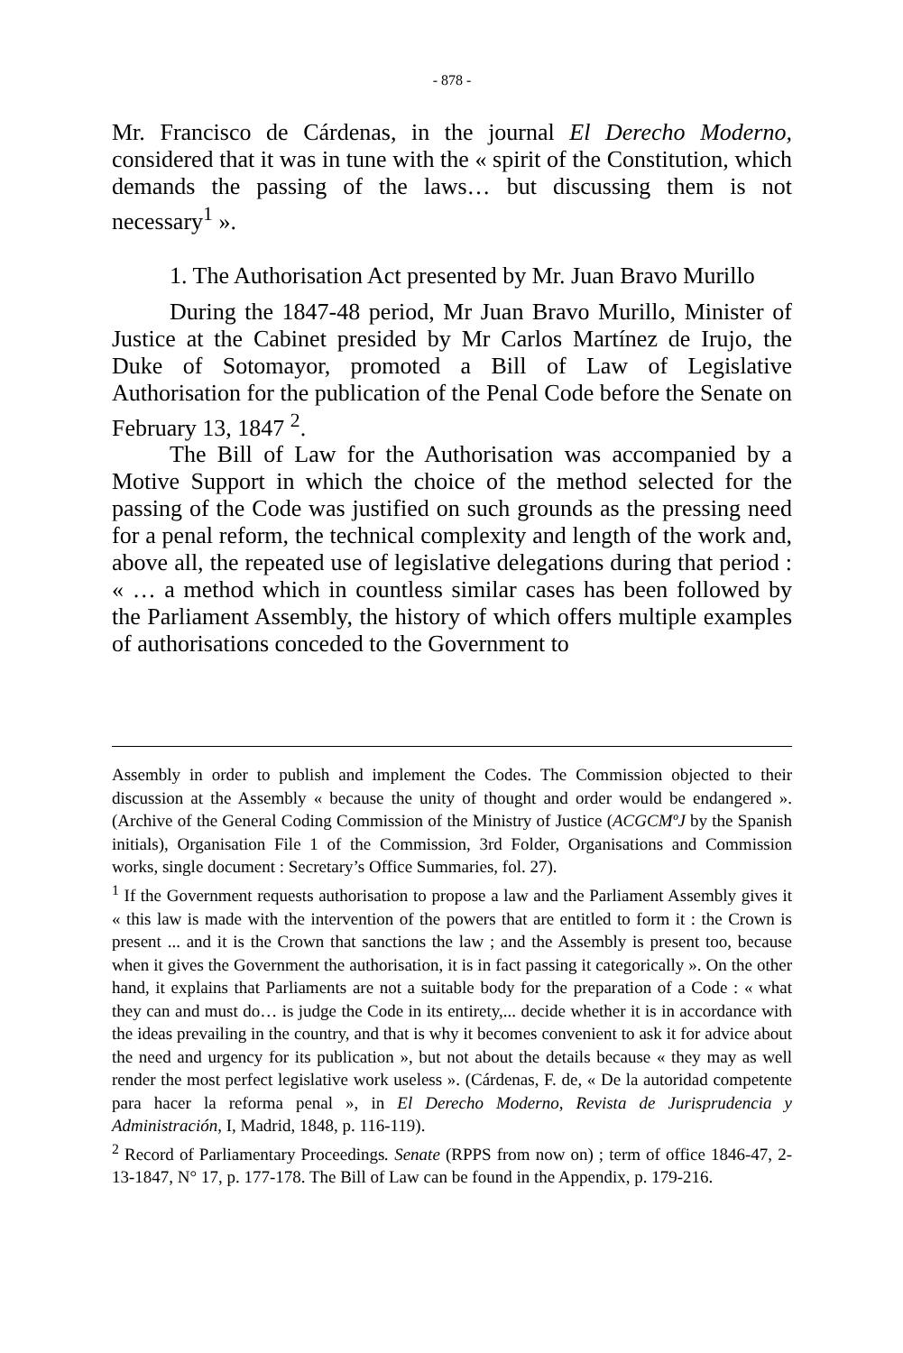- 878 -
Mr. Francisco de Cárdenas, in the journal El Derecho Moderno, considered that it was in tune with the « spirit of the Constitution, which demands the passing of the laws… but discussing them is not necessary<sup>1</sup> ».
1. The Authorisation Act presented by Mr. Juan Bravo Murillo
During the 1847-48 period, Mr Juan Bravo Murillo, Minister of Justice at the Cabinet presided by Mr Carlos Martínez de Irujo, the Duke of Sotomayor, promoted a Bill of Law of Legislative Authorisation for the publication of the Penal Code before the Senate on February 13, 1847 <sup>2</sup>.
The Bill of Law for the Authorisation was accompanied by a Motive Support in which the choice of the method selected for the passing of the Code was justified on such grounds as the pressing need for a penal reform, the technical complexity and length of the work and, above all, the repeated use of legislative delegations during that period : « … a method which in countless similar cases has been followed by the Parliament Assembly, the history of which offers multiple examples of authorisations conceded to the Government to
Assembly in order to publish and implement the Codes. The Commission objected to their discussion at the Assembly « because the unity of thought and order would be endangered ». (Archive of the General Coding Commission of the Ministry of Justice (ACGCMºJ by the Spanish initials), Organisation File 1 of the Commission, 3rd Folder, Organisations and Commission works, single document : Secretary’s Office Summaries, fol. 27).
<sup>1</sup> If the Government requests authorisation to propose a law and the Parliament Assembly gives it « this law is made with the intervention of the powers that are entitled to form it : the Crown is present ... and it is the Crown that sanctions the law ; and the Assembly is present too, because when it gives the Government the authorisation, it is in fact passing it categorically ». On the other hand, it explains that Parliaments are not a suitable body for the preparation of a Code : « what they can and must do… is judge the Code in its entirety,... decide whether it is in accordance with the ideas prevailing in the country, and that is why it becomes convenient to ask it for advice about the need and urgency for its publication », but not about the details because « they may as well render the most perfect legislative work useless ». (Cárdenas, F. de, « De la autoridad competente para hacer la reforma penal », in El Derecho Moderno, Revista de Jurisprudencia y Administración, I, Madrid, 1848, p. 116-119).
<sup>2</sup> Record of Parliamentary Proceedings. Senate (RPPS from now on) ; term of office 1846-47, 2-13-1847, N° 17, p. 177-178. The Bill of Law can be found in the Appendix, p. 179-216.